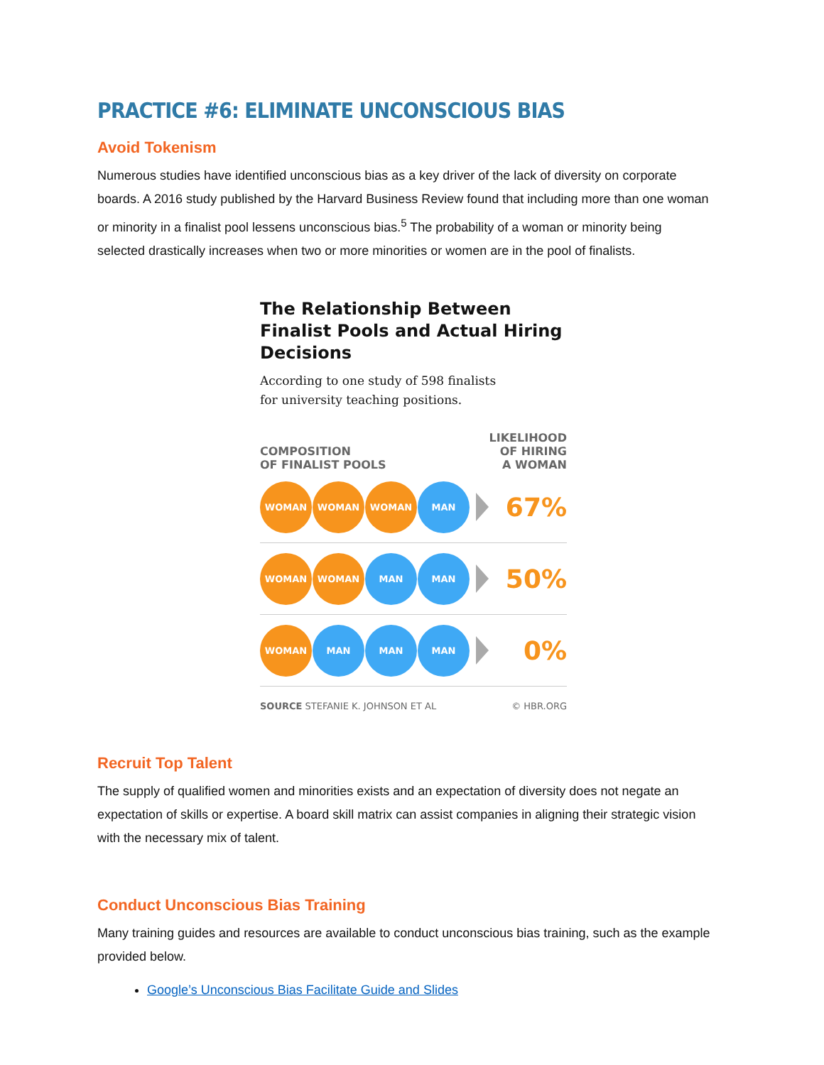PRACTICE #6: ELIMINATE UNCONSCIOUS BIAS
Avoid Tokenism
Numerous studies have identified unconscious bias as a key driver of the lack of diversity on corporate boards. A 2016 study published by the Harvard Business Review found that including more than one woman or minority in a finalist pool lessens unconscious bias.<sup>5</sup> The probability of a woman or minority being selected drastically increases when two or more minorities or women are in the pool of finalists.
The Relationship Between Finalist Pools and Actual Hiring Decisions
According to one study of 598 finalists
for university teaching positions.
COMPOSITION
OF FINALIST POOLS
LIKELIHOOD
OF HIRING
A WOMAN
WOMAN WOMAN WOMAN MAN
67%
WOMAN WOMAN MAN MAN
50%
WOMAN MAN MAN MAN
0%
SOURCE STEFANIE K. JOHNSON ET AL © HBR.ORG
Recruit Top Talent
The supply of qualified women and minorities exists and an expectation of diversity does not negate an expectation of skills or expertise. A board skill matrix can assist companies in aligning their strategic vision with the necessary mix of talent.
Conduct Unconscious Bias Training
Many training guides and resources are available to conduct unconscious bias training, such as the example provided below.
Google’s Unconscious Bias Facilitate Guide and Slides